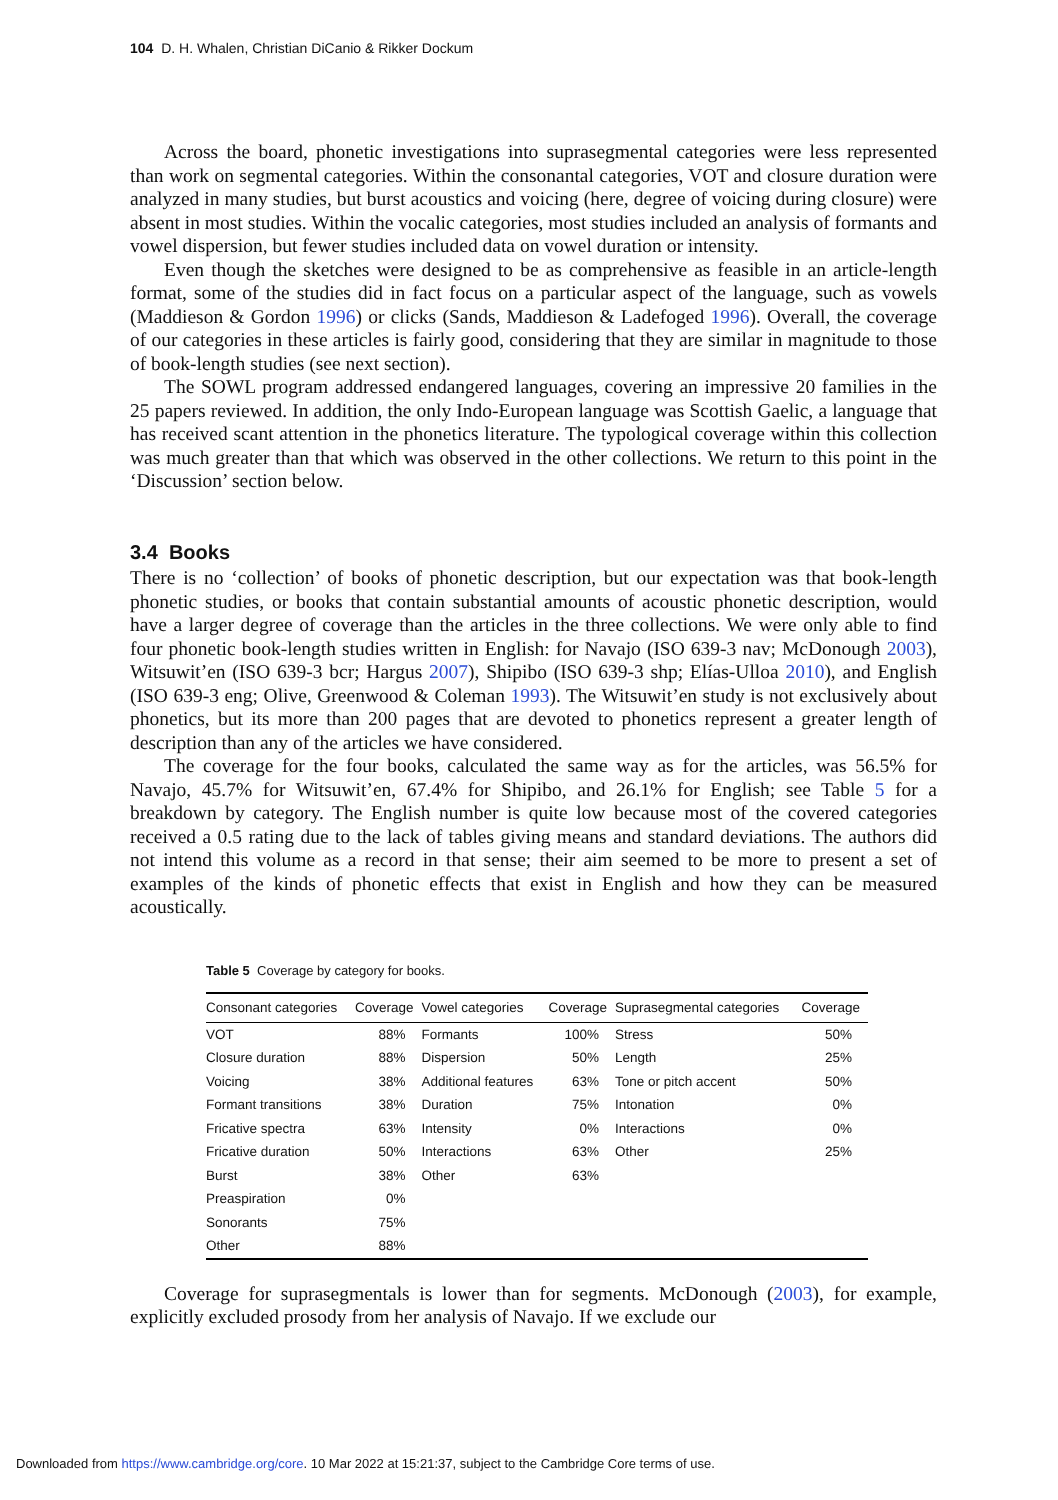104 D. H. Whalen, Christian DiCanio & Rikker Dockum
Across the board, phonetic investigations into suprasegmental categories were less represented than work on segmental categories. Within the consonantal categories, VOT and closure duration were analyzed in many studies, but burst acoustics and voicing (here, degree of voicing during closure) were absent in most studies. Within the vocalic categories, most studies included an analysis of formants and vowel dispersion, but fewer studies included data on vowel duration or intensity.
Even though the sketches were designed to be as comprehensive as feasible in an article-length format, some of the studies did in fact focus on a particular aspect of the language, such as vowels (Maddieson & Gordon 1996) or clicks (Sands, Maddieson & Ladefoged 1996). Overall, the coverage of our categories in these articles is fairly good, considering that they are similar in magnitude to those of book-length studies (see next section).
The SOWL program addressed endangered languages, covering an impressive 20 families in the 25 papers reviewed. In addition, the only Indo-European language was Scottish Gaelic, a language that has received scant attention in the phonetics literature. The typological coverage within this collection was much greater than that which was observed in the other collections. We return to this point in the ‘Discussion’ section below.
3.4 Books
There is no ‘collection’ of books of phonetic description, but our expectation was that book-length phonetic studies, or books that contain substantial amounts of acoustic phonetic description, would have a larger degree of coverage than the articles in the three collections. We were only able to find four phonetic book-length studies written in English: for Navajo (ISO 639-3 nav; McDonough 2003), Witsuwit’en (ISO 639-3 bcr; Hargus 2007), Shipibo (ISO 639-3 shp; Elías-Ulloa 2010), and English (ISO 639-3 eng; Olive, Greenwood & Coleman 1993). The Witsuwit’en study is not exclusively about phonetics, but its more than 200 pages that are devoted to phonetics represent a greater length of description than any of the articles we have considered.
The coverage for the four books, calculated the same way as for the articles, was 56.5% for Navajo, 45.7% for Witsuwit’en, 67.4% for Shipibo, and 26.1% for English; see Table 5 for a breakdown by category. The English number is quite low because most of the covered categories received a 0.5 rating due to the lack of tables giving means and standard deviations. The authors did not intend this volume as a record in that sense; their aim seemed to be more to present a set of examples of the kinds of phonetic effects that exist in English and how they can be measured acoustically.
Table 5 Coverage by category for books.
| Consonant categories | Coverage | Vowel categories | Coverage | Suprasegmental categories | Coverage |
| --- | --- | --- | --- | --- | --- |
| VOT | 88% | Formants | 100% | Stress | 50% |
| Closure duration | 88% | Dispersion | 50% | Length | 25% |
| Voicing | 38% | Additional features | 63% | Tone or pitch accent | 50% |
| Formant transitions | 38% | Duration | 75% | Intonation | 0% |
| Fricative spectra | 63% | Intensity | 0% | Interactions | 0% |
| Fricative duration | 50% | Interactions | 63% | Other | 25% |
| Burst | 38% | Other | 63% | | |
| Preaspiration | 0% | | | | |
| Sonorants | 75% | | | | |
| Other | 88% | | | | |
Coverage for suprasegmentals is lower than for segments. McDonough (2003), for example, explicitly excluded prosody from her analysis of Navajo. If we exclude our
Downloaded from https://www.cambridge.org/core. 10 Mar 2022 at 15:21:37, subject to the Cambridge Core terms of use.